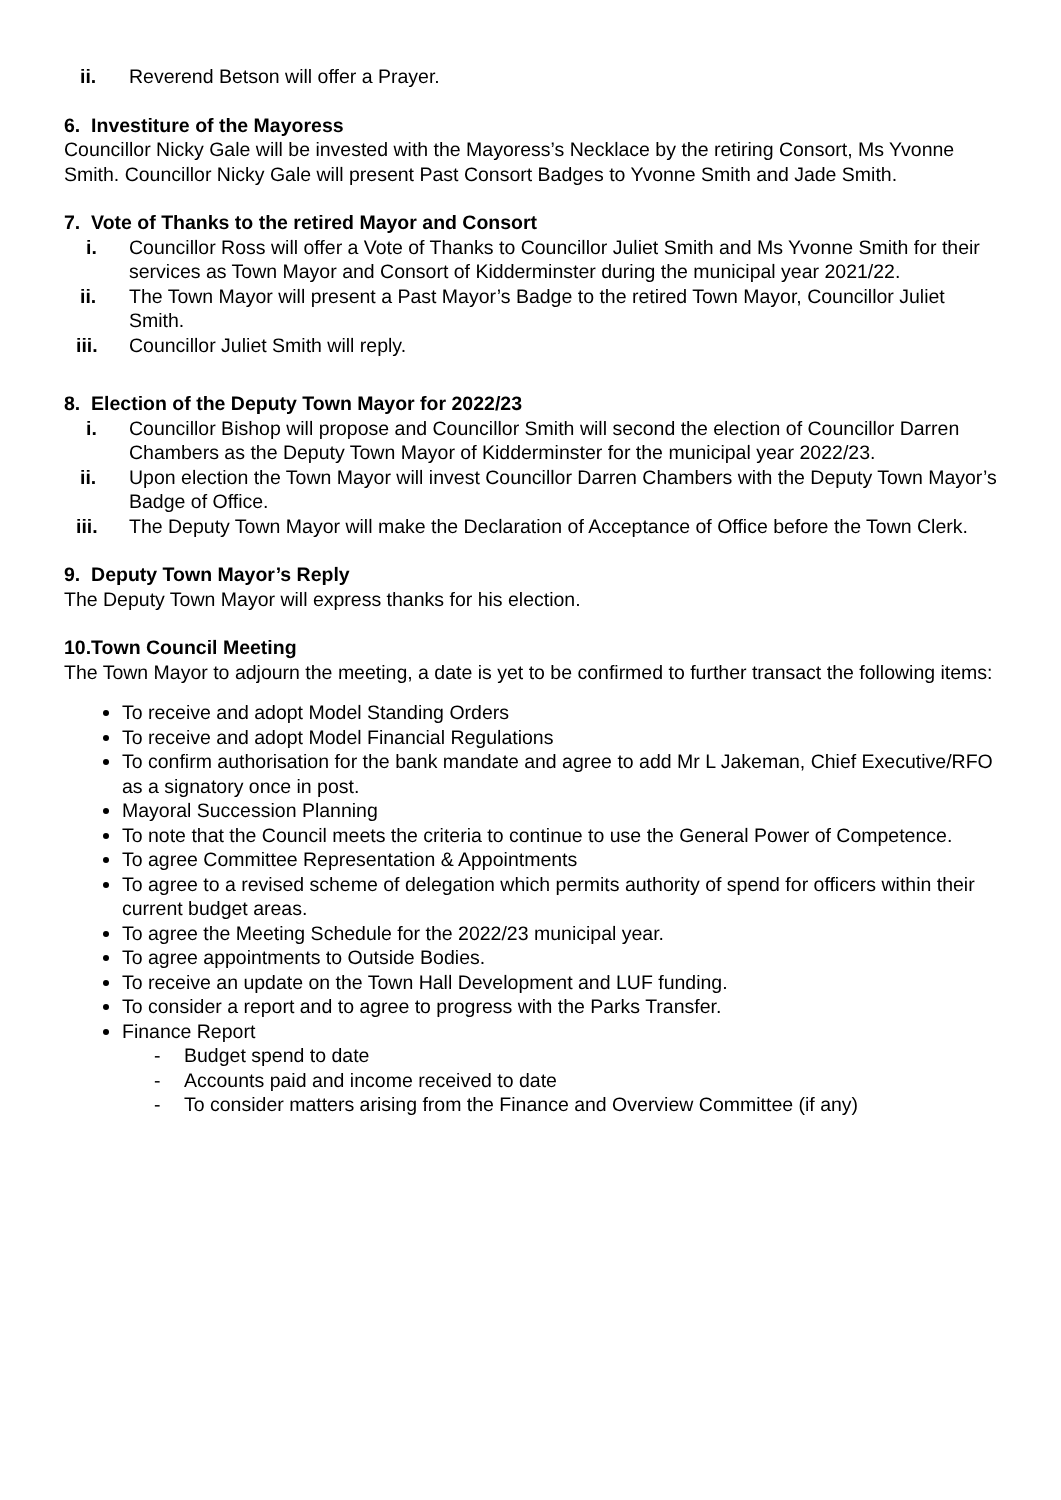ii. Reverend Betson will offer a Prayer.
6. Investiture of the Mayoress
Councillor Nicky Gale will be invested with the Mayoress’s Necklace by the retiring Consort, Ms Yvonne Smith. Councillor Nicky Gale will present Past Consort Badges to Yvonne Smith and Jade Smith.
7. Vote of Thanks to the retired Mayor and Consort
i. Councillor Ross will offer a Vote of Thanks to Councillor Juliet Smith and Ms Yvonne Smith for their services as Town Mayor and Consort of Kidderminster during the municipal year 2021/22.
ii. The Town Mayor will present a Past Mayor’s Badge to the retired Town Mayor, Councillor Juliet Smith.
iii. Councillor Juliet Smith will reply.
8. Election of the Deputy Town Mayor for 2022/23
i. Councillor Bishop will propose and Councillor Smith will second the election of Councillor Darren Chambers as the Deputy Town Mayor of Kidderminster for the municipal year 2022/23.
ii. Upon election the Town Mayor will invest Councillor Darren Chambers with the Deputy Town Mayor’s Badge of Office.
iii. The Deputy Town Mayor will make the Declaration of Acceptance of Office before the Town Clerk.
9. Deputy Town Mayor’s Reply
The Deputy Town Mayor will express thanks for his election.
10.Town Council Meeting
The Town Mayor to adjourn the meeting, a date is yet to be confirmed to further transact the following items:
To receive and adopt Model Standing Orders
To receive and adopt Model Financial Regulations
To confirm authorisation for the bank mandate and agree to add Mr L Jakeman, Chief Executive/RFO as a signatory once in post.
Mayoral Succession Planning
To note that the Council meets the criteria to continue to use the General Power of Competence.
To agree Committee Representation & Appointments
To agree to a revised scheme of delegation which permits authority of spend for officers within their current budget areas.
To agree the Meeting Schedule for the 2022/23 municipal year.
To agree appointments to Outside Bodies.
To receive an update on the Town Hall Development and LUF funding.
To consider a report and to agree to progress with the Parks Transfer.
Finance Report
- Budget spend to date
- Accounts paid and income received to date
- To consider matters arising from the Finance and Overview Committee (if any)